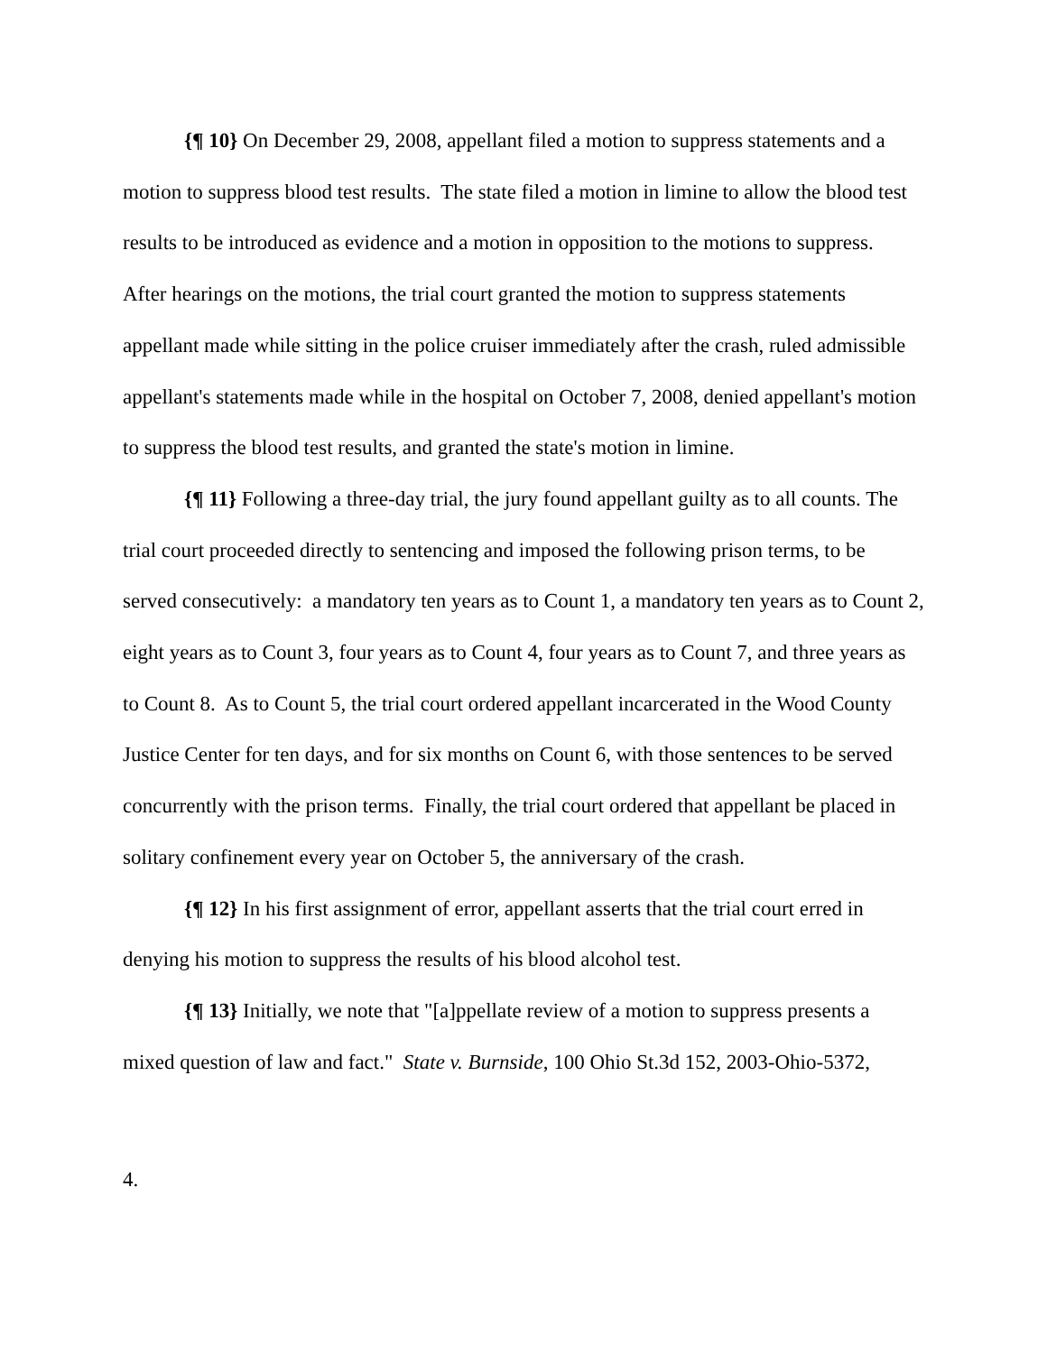{¶ 10} On December 29, 2008, appellant filed a motion to suppress statements and a motion to suppress blood test results. The state filed a motion in limine to allow the blood test results to be introduced as evidence and a motion in opposition to the motions to suppress. After hearings on the motions, the trial court granted the motion to suppress statements appellant made while sitting in the police cruiser immediately after the crash, ruled admissible appellant's statements made while in the hospital on October 7, 2008, denied appellant's motion to suppress the blood test results, and granted the state's motion in limine.
{¶ 11} Following a three-day trial, the jury found appellant guilty as to all counts. The trial court proceeded directly to sentencing and imposed the following prison terms, to be served consecutively: a mandatory ten years as to Count 1, a mandatory ten years as to Count 2, eight years as to Count 3, four years as to Count 4, four years as to Count 7, and three years as to Count 8. As to Count 5, the trial court ordered appellant incarcerated in the Wood County Justice Center for ten days, and for six months on Count 6, with those sentences to be served concurrently with the prison terms. Finally, the trial court ordered that appellant be placed in solitary confinement every year on October 5, the anniversary of the crash.
{¶ 12} In his first assignment of error, appellant asserts that the trial court erred in denying his motion to suppress the results of his blood alcohol test.
{¶ 13} Initially, we note that "[a]ppellate review of a motion to suppress presents a mixed question of law and fact." State v. Burnside, 100 Ohio St.3d 152, 2003-Ohio-5372,
4.